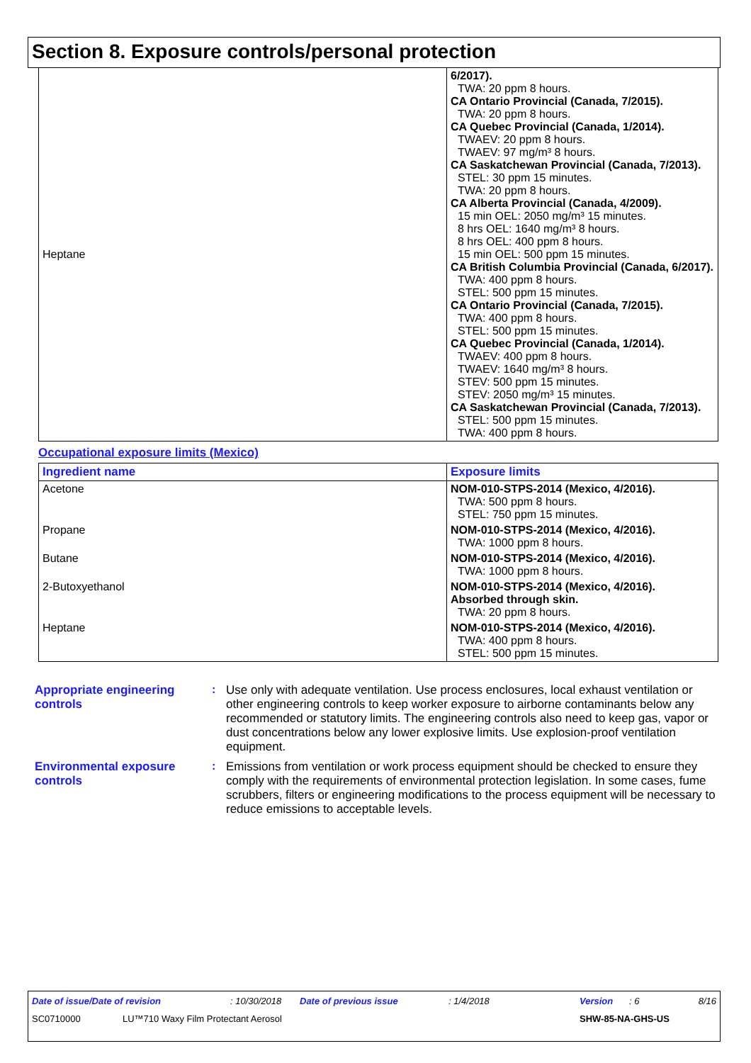Section 8. Exposure controls/personal protection
| Heptane | 6/2017). TWA: 20 ppm 8 hours. CA Ontario Provincial (Canada, 7/2015). TWA: 20 ppm 8 hours. CA Quebec Provincial (Canada, 1/2014). TWAEV: 20 ppm 8 hours. TWAEV: 97 mg/m³ 8 hours. CA Saskatchewan Provincial (Canada, 7/2013). STEL: 30 ppm 15 minutes. TWA: 20 ppm 8 hours. CA Alberta Provincial (Canada, 4/2009). 15 min OEL: 2050 mg/m³ 15 minutes. 8 hrs OEL: 1640 mg/m³ 8 hours. 8 hrs OEL: 400 ppm 8 hours. 15 min OEL: 500 ppm 15 minutes. CA British Columbia Provincial (Canada, 6/2017). TWA: 400 ppm 8 hours. STEL: 500 ppm 15 minutes. CA Ontario Provincial (Canada, 7/2015). TWA: 400 ppm 8 hours. STEL: 500 ppm 15 minutes. CA Quebec Provincial (Canada, 1/2014). TWAEV: 400 ppm 8 hours. TWAEV: 1640 mg/m³ 8 hours. STEV: 500 ppm 15 minutes. STEV: 2050 mg/m³ 15 minutes. CA Saskatchewan Provincial (Canada, 7/2013). STEL: 500 ppm 15 minutes. TWA: 400 ppm 8 hours. |
Occupational exposure limits (Mexico)
| Ingredient name | Exposure limits |
| --- | --- |
| Acetone | NOM-010-STPS-2014 (Mexico, 4/2016). TWA: 500 ppm 8 hours. STEL: 750 ppm 15 minutes. |
| Propane | NOM-010-STPS-2014 (Mexico, 4/2016). TWA: 1000 ppm 8 hours. |
| Butane | NOM-010-STPS-2014 (Mexico, 4/2016). TWA: 1000 ppm 8 hours. |
| 2-Butoxyethanol | NOM-010-STPS-2014 (Mexico, 4/2016). Absorbed through skin. TWA: 20 ppm 8 hours. |
| Heptane | NOM-010-STPS-2014 (Mexico, 4/2016). TWA: 400 ppm 8 hours. STEL: 500 ppm 15 minutes. |
Appropriate engineering controls
: Use only with adequate ventilation. Use process enclosures, local exhaust ventilation or other engineering controls to keep worker exposure to airborne contaminants below any recommended or statutory limits. The engineering controls also need to keep gas, vapor or dust concentrations below any lower explosive limits. Use explosion-proof ventilation equipment.
Environmental exposure controls
: Emissions from ventilation or work process equipment should be checked to ensure they comply with the requirements of environmental protection legislation. In some cases, fume scrubbers, filters or engineering modifications to the process equipment will be necessary to reduce emissions to acceptable levels.
Date of issue/Date of revision: 10/30/2018 Date of previous issue: 1/4/2018 Version: 6 8/16
SC0710000 LU™710 Waxy Film Protectant Aerosol SHW-85-NA-GHS-US